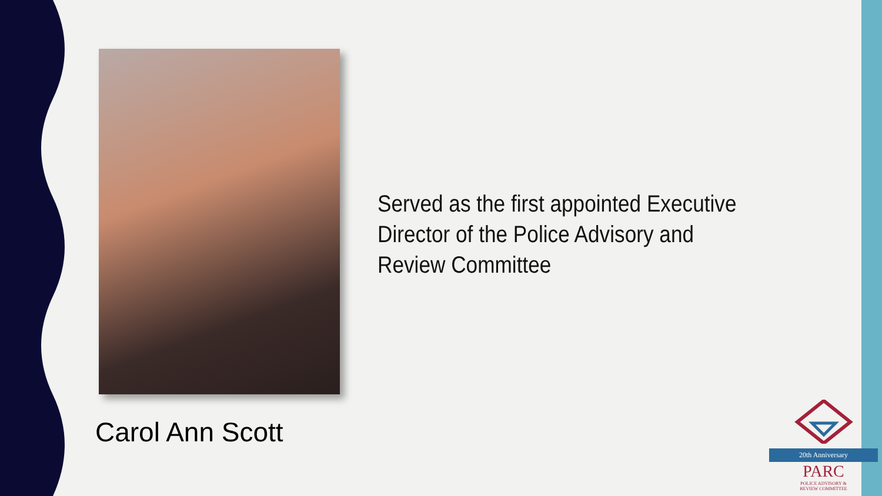Carol Ann Scott
Served as the first appointed Executive Director of the Police Advisory and Review Committee
20th Anniversary
PARC
POLICE ADVISORY &
REVIEW COMMITTEE